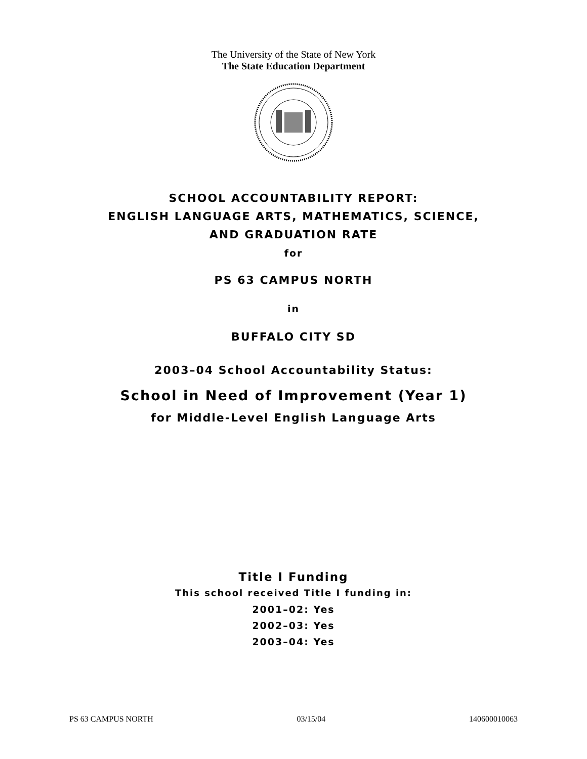The University of the State of New York
The State Education Department
SCHOOL ACCOUNTABILITY REPORT:
ENGLISH LANGUAGE ARTS, MATHEMATICS, SCIENCE,
AND GRADUATION RATE
for
PS 63 CAMPUS NORTH
in
BUFFALO CITY SD
2003–04 School Accountability Status:
School in Need of Improvement (Year 1)
for Middle-Level English Language Arts
Title I Funding
This school received Title I funding in:
2001–02: Yes
2002–03: Yes
2003–04: Yes
PS 63 CAMPUS NORTH 03/15/04 140600010063